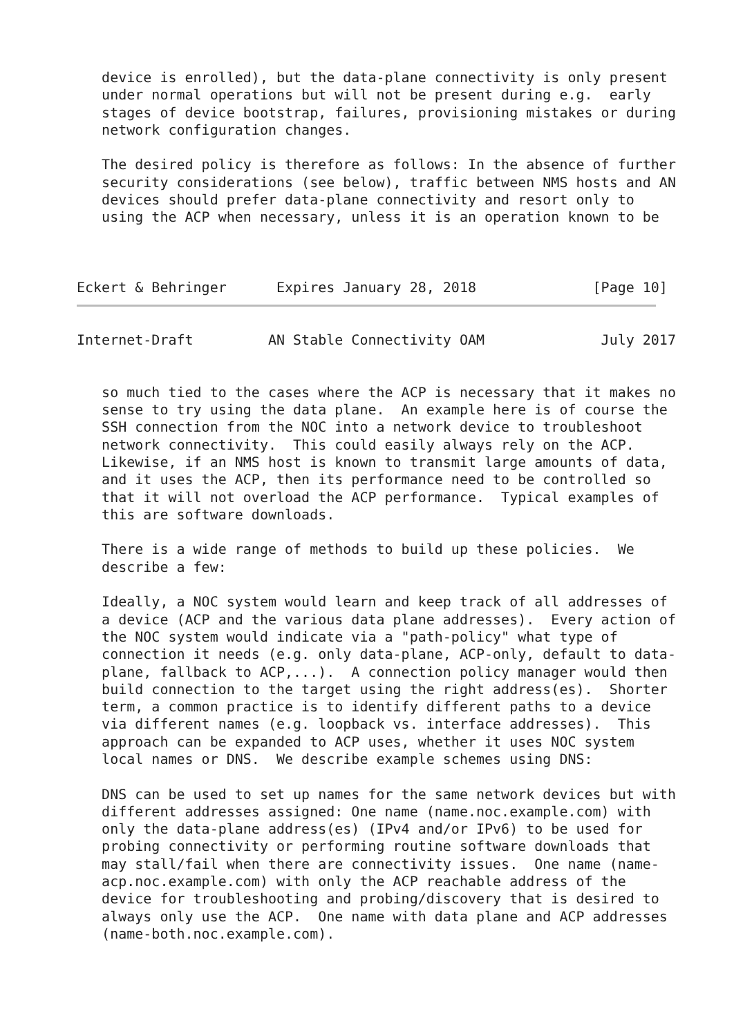device is enrolled), but the data-plane connectivity is only present
   under normal operations but will not be present during e.g.  early
   stages of device bootstrap, failures, provisioning mistakes or during
   network configuration changes.

   The desired policy is therefore as follows: In the absence of further
   security considerations (see below), traffic between NMS hosts and AN
   devices should prefer data-plane connectivity and resort only to
   using the ACP when necessary, unless it is an operation known to be



Eckert & Behringer      Expires January 28, 2018              [Page 10]
Internet-Draft         AN Stable Connectivity OAM              July 2017


   so much tied to the cases where the ACP is necessary that it makes no
   sense to try using the data plane.  An example here is of course the
   SSH connection from the NOC into a network device to troubleshoot
   network connectivity.  This could easily always rely on the ACP.
   Likewise, if an NMS host is known to transmit large amounts of data,
   and it uses the ACP, then its performance need to be controlled so
   that it will not overload the ACP performance.  Typical examples of
   this are software downloads.

   There is a wide range of methods to build up these policies.  We
   describe a few:

   Ideally, a NOC system would learn and keep track of all addresses of
   a device (ACP and the various data plane addresses).  Every action of
   the NOC system would indicate via a "path-policy" what type of
   connection it needs (e.g. only data-plane, ACP-only, default to data-
   plane, fallback to ACP,...).  A connection policy manager would then
   build connection to the target using the right address(es).  Shorter
   term, a common practice is to identify different paths to a device
   via different names (e.g. loopback vs. interface addresses).  This
   approach can be expanded to ACP uses, whether it uses NOC system
   local names or DNS.  We describe example schemes using DNS:

   DNS can be used to set up names for the same network devices but with
   different addresses assigned: One name (name.noc.example.com) with
   only the data-plane address(es) (IPv4 and/or IPv6) to be used for
   probing connectivity or performing routine software downloads that
   may stall/fail when there are connectivity issues.  One name (name-
   acp.noc.example.com) with only the ACP reachable address of the
   device for troubleshooting and probing/discovery that is desired to
   always only use the ACP.  One name with data plane and ACP addresses
   (name-both.noc.example.com).